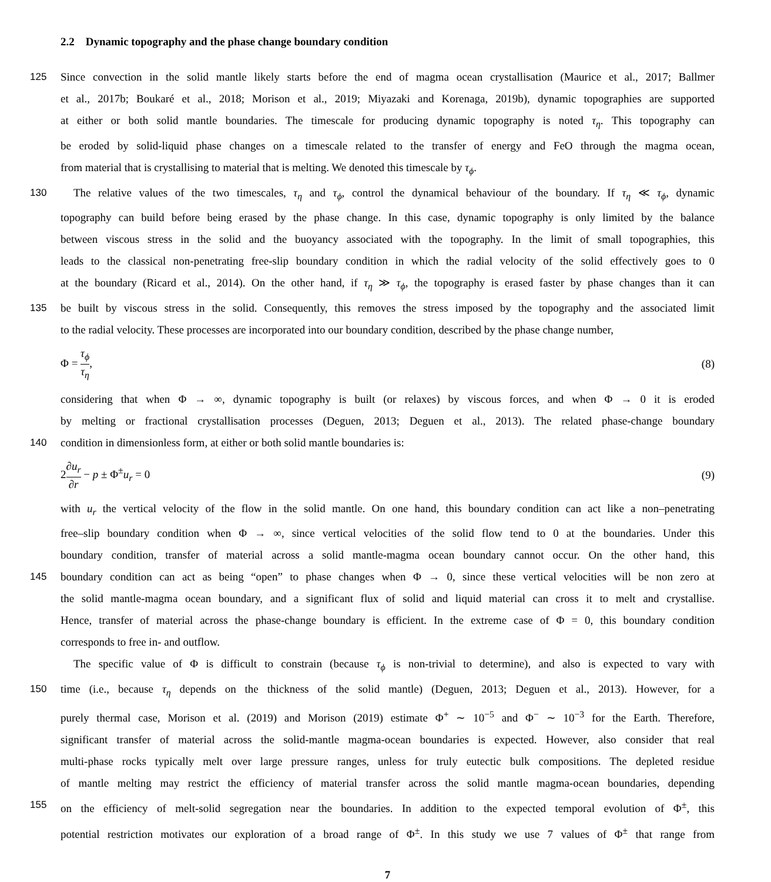2.2 Dynamic topography and the phase change boundary condition
125 Since convection in the solid mantle likely starts before the end of magma ocean crystallisation (Maurice et al., 2017; Ballmer
et al., 2017b; Boukaré et al., 2018; Morison et al., 2019; Miyazaki and Korenaga, 2019b), dynamic topographies are supported
at either or both solid mantle boundaries. The timescale for producing dynamic topography is noted τ<sub>η</sub>. This topography can
be eroded by solid-liquid phase changes on a timescale related to the transfer of energy and FeO through the magma ocean,
from material that is crystallising to material that is melting. We denoted this timescale by τ<sub>ϕ</sub>.
130 The relative values of the two timescales, τ<sub>η</sub> and τ<sub>ϕ</sub>, control the dynamical behaviour of the boundary. If τ<sub>η</sub> ≪ τ<sub>ϕ</sub>, dynamic
topography can build before being erased by the phase change. In this case, dynamic topography is only limited by the balance
between viscous stress in the solid and the buoyancy associated with the topography. In the limit of small topographies, this
leads to the classical non-penetrating free-slip boundary condition in which the radial velocity of the solid effectively goes to 0
at the boundary (Ricard et al., 2014). On the other hand, if τ<sub>η</sub> ≫ τ<sub>ϕ</sub>, the topography is erased faster by phase changes than it can
135 be built by viscous stress in the solid. Consequently, this removes the stress imposed by the topography and the associated limit
to the radial velocity. These processes are incorporated into our boundary condition, described by the phase change number,
Φ = τ<sub>ϕ</sub> τ<sub>η</sub>, (8)
considering that when Φ → ∞, dynamic topography is built (or relaxes) by viscous forces, and when Φ → 0 it is eroded
by melting or fractional crystallisation processes (Deguen, 2013; Deguen et al., 2013). The related phase-change boundary
140 condition in dimensionless form, at either or both solid mantle boundaries is:
2∂u<sub>r</sub> ∂r − p ± Φ<sup>±</sup>u<sub>r</sub> = 0 (9)
with u<sub>r</sub> the vertical velocity of the flow in the solid mantle. On one hand, this boundary condition can act like a non–penetrating
free–slip boundary condition when Φ → ∞, since vertical velocities of the solid flow tend to 0 at the boundaries. Under this
boundary condition, transfer of material across a solid mantle-magma ocean boundary cannot occur. On the other hand, this
145 boundary condition can act as being “open” to phase changes when Φ → 0, since these vertical velocities will be non zero at
the solid mantle-magma ocean boundary, and a significant flux of solid and liquid material can cross it to melt and crystallise.
Hence, transfer of material across the phase-change boundary is efficient. In the extreme case of Φ = 0, this boundary condition
corresponds to free in- and outflow.
The specific value of Φ is difficult to constrain (because τ<sub>ϕ</sub> is non-trivial to determine), and also is expected to vary with
150 time (i.e., because τ<sub>η</sub> depends on the thickness of the solid mantle) (Deguen, 2013; Deguen et al., 2013). However, for a
purely thermal case, Morison et al. (2019) and Morison (2019) estimate Φ<sup>+</sup> ∼ 10<sup>−5</sup> and Φ<sup>−</sup> ∼ 10<sup>−3</sup> for the Earth. Therefore,
significant transfer of material across the solid-mantle magma-ocean boundaries is expected. However, also consider that real
multi-phase rocks typically melt over large pressure ranges, unless for truly eutectic bulk compositions. The depleted residue
of mantle melting may restrict the efficiency of material transfer across the solid mantle magma-ocean boundaries, depending
155 on the efficiency of melt-solid segregation near the boundaries. In addition to the expected temporal evolution of Φ<sup>±</sup>, this
potential restriction motivates our exploration of a broad range of Φ<sup>±</sup>. In this study we use 7 values of Φ<sup>±</sup> that range from
7